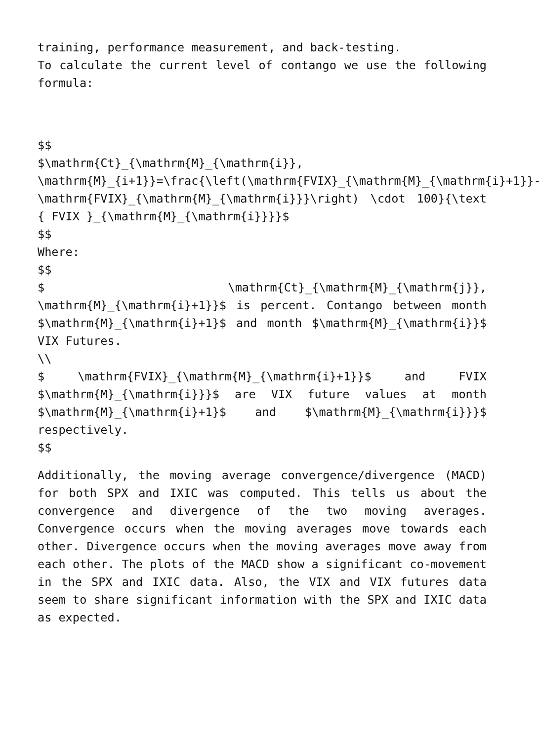training, performance measurement, and back-testing.
To calculate the current level of contango we use the following formula:
$$
$\mathrm{Ct}_{\mathrm{M}_{\mathrm{i}}, \mathrm{M}_{i+1}}=\frac{\left(\mathrm{FVIX}_{\mathrm{M}_{\mathrm{i}+1}}-\mathrm{FVIX}_{\mathrm{M}_{\mathrm{i}}}\right) \cdot 100}{\text { FVIX }_{\mathrm{M}_{\mathrm{i}}}}$
$$
Where:
$$
$ \mathrm{Ct}_{\mathrm{M}_{\mathrm{j}}, \mathrm{M}_{\mathrm{i}+1}}$ is percent. Contango between month $\mathrm{M}_{\mathrm{i}+1}$ and month $\mathrm{M}_{\mathrm{i}}$ VIX Futures.
\\
$ \mathrm{FVIX}_{\mathrm{M}_{\mathrm{i}+1}}$ and FVIX $\mathrm{M}_{\mathrm{i}}}$ are VIX future values at month $\mathrm{M}_{\mathrm{i}+1}$ and $\mathrm{M}_{\mathrm{i}}}$ respectively.
$$
Additionally, the moving average convergence/divergence (MACD) for both SPX and IXIC was computed. This tells us about the convergence and divergence of the two moving averages. Convergence occurs when the moving averages move towards each other. Divergence occurs when the moving averages move away from each other. The plots of the MACD show a significant co-movement in the SPX and IXIC data. Also, the VIX and VIX futures data seem to share significant information with the SPX and IXIC data as expected.